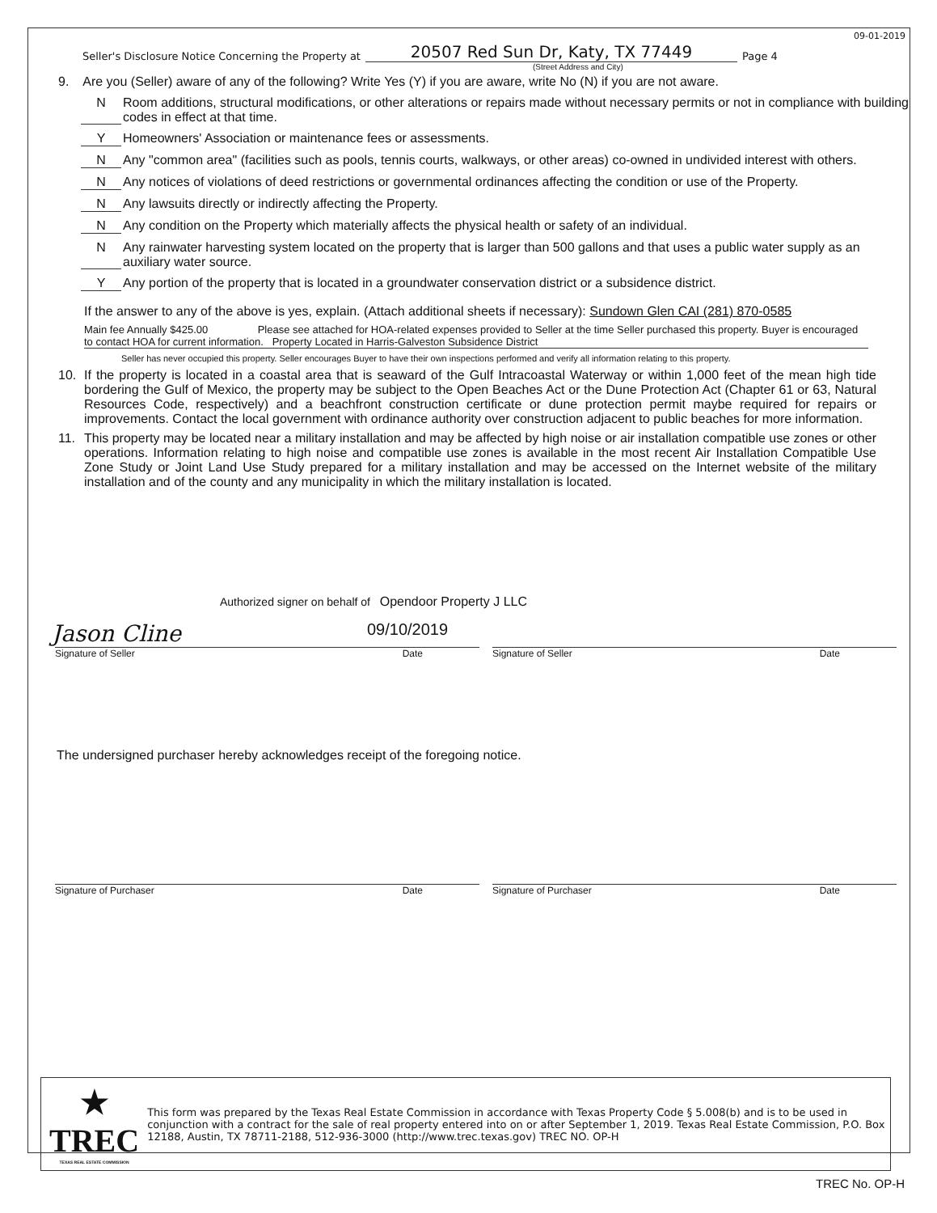09-01-2019
Seller's Disclosure Notice Concerning the Property at 20507 Red Sun Dr, Katy, TX 77449 Page 4
(Street Address and City)
9. Are you (Seller) aware of any of the following? Write Yes (Y) if you are aware, write No (N) if you are not aware.
N Room additions, structural modifications, or other alterations or repairs made without necessary permits or not in compliance with building codes in effect at that time.
Y Homeowners' Association or maintenance fees or assessments.
N Any "common area" (facilities such as pools, tennis courts, walkways, or other areas) co-owned in undivided interest with others.
N Any notices of violations of deed restrictions or governmental ordinances affecting the condition or use of the Property.
N Any lawsuits directly or indirectly affecting the Property.
N Any condition on the Property which materially affects the physical health or safety of an individual.
N Any rainwater harvesting system located on the property that is larger than 500 gallons and that uses a public water supply as an auxiliary water source.
Y Any portion of the property that is located in a groundwater conservation district or a subsidence district.
If the answer to any of the above is yes, explain. (Attach additional sheets if necessary): Sundown Glen CAI (281) 870-0585
Main fee Annually $425.00 Please see attached for HOA-related expenses provided to Seller at the time Seller purchased this property. Buyer is encouraged to contact HOA for current information. Property Located in Harris-Galveston Subsidence District
Seller has never occupied this property. Seller encourages Buyer to have their own inspections performed and verify all information relating to this property.
10. If the property is located in a coastal area that is seaward of the Gulf Intracoastal Waterway or within 1,000 feet of the mean high tide bordering the Gulf of Mexico, the property may be subject to the Open Beaches Act or the Dune Protection Act (Chapter 61 or 63, Natural Resources Code, respectively) and a beachfront construction certificate or dune protection permit maybe required for repairs or improvements. Contact the local government with ordinance authority over construction adjacent to public beaches for more information.
11. This property may be located near a military installation and may be affected by high noise or air installation compatible use zones or other operations. Information relating to high noise and compatible use zones is available in the most recent Air Installation Compatible Use Zone Study or Joint Land Use Study prepared for a military installation and may be accessed on the Internet website of the military installation and of the county and any municipality in which the military installation is located.
Authorized signer on behalf of Opendoor Property J LLC
Jason Cline 09/10/2019
Signature of Seller Date Signature of Seller Date
The undersigned purchaser hereby acknowledges receipt of the foregoing notice.
Signature of Purchaser Date Signature of Purchaser Date
★
TREC
TEXAS REAL ESTATE COMMISSION
This form was prepared by the Texas Real Estate Commission in accordance with Texas Property Code § 5.008(b) and is to be used in conjunction with a contract for the sale of real property entered into on or after September 1, 2019. Texas Real Estate Commission, P.O. Box 12188, Austin, TX 78711-2188, 512-936-3000 (http://www.trec.texas.gov) TREC NO. OP-H
TREC No. OP-H